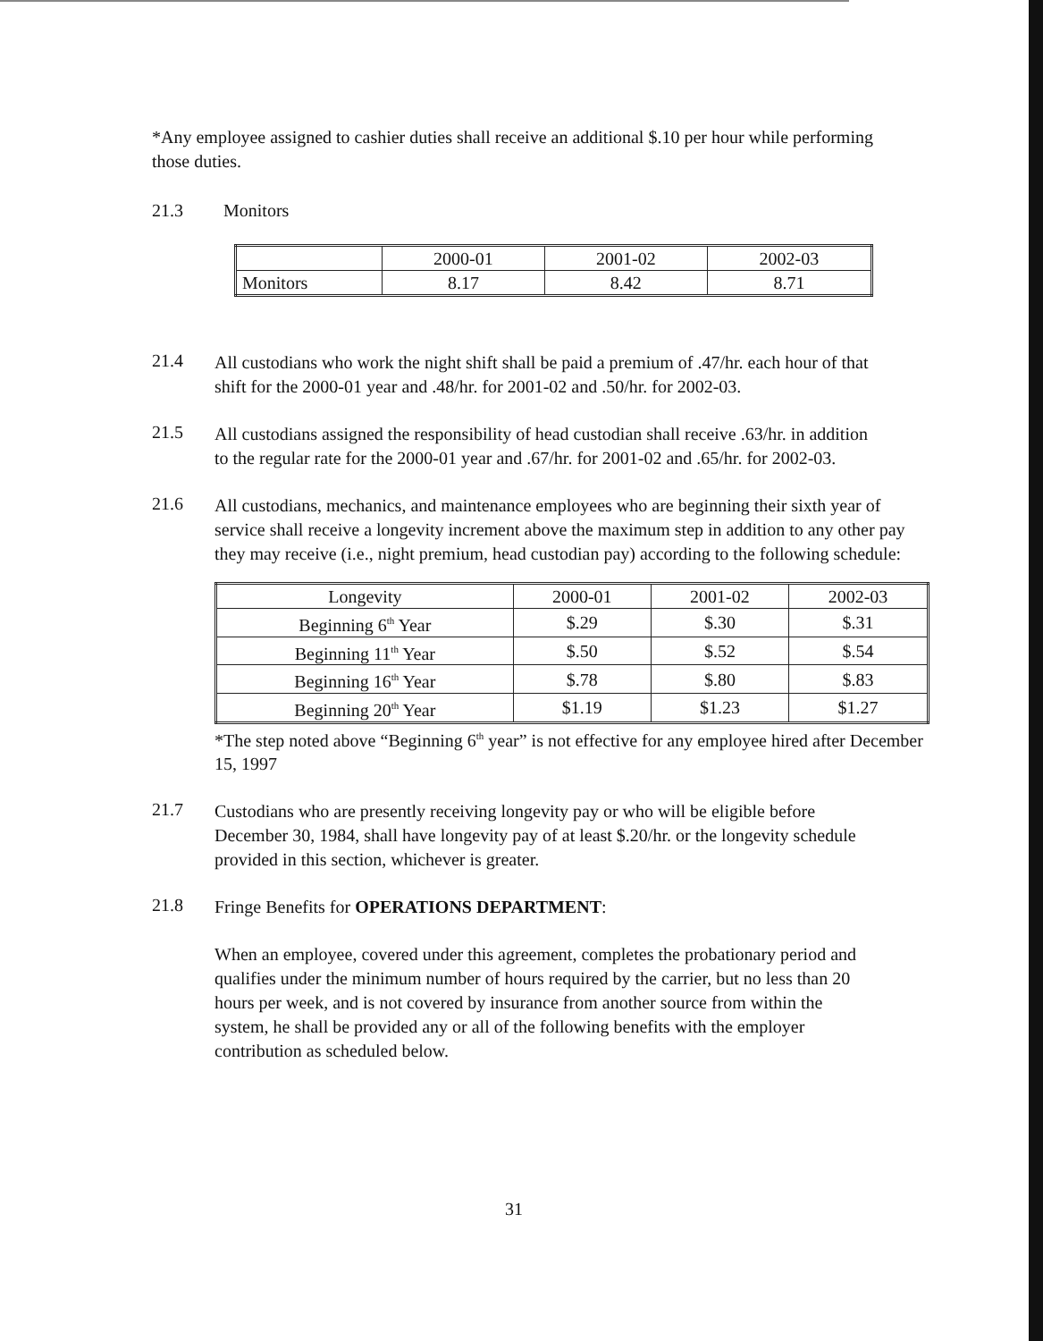*Any employee assigned to cashier duties shall receive an additional $.10 per hour while performing those duties.
21.3 Monitors
| | 2000-01 | 2001-02 | 2002-03 |
| Monitors | 8.17 | 8.42 | 8.71 |
21.4
All custodians who work the night shift shall be paid a premium of .47/hr. each hour of that shift for the 2000-01 year and .48/hr. for 2001-02 and .50/hr. for 2002-03.
21.5
All custodians assigned the responsibility of head custodian shall receive .63/hr. in addition to the regular rate for the 2000-01 year and .67/hr. for 2001-02 and .65/hr. for 2002-03.
21.6
All custodians, mechanics, and maintenance employees who are beginning their sixth year of service shall receive a longevity increment above the maximum step in addition to any other pay they may receive (i.e., night premium, head custodian pay) according to the following schedule:
| Longevity | 2000-01 | 2001-02 | 2002-03 |
| Beginning 6<sup>th</sup> Year | $.29 | $.30 | $.31 |
| Beginning 11<sup>th</sup> Year | $.50 | $.52 | $.54 |
| Beginning 16<sup>th</sup> Year | $.78 | $.80 | $.83 |
| Beginning 20<sup>th</sup> Year | $1.19 | $1.23 | $1.27 |
*The step noted above “Beginning 6<sup>th</sup> year” is not effective for any employee hired after December 15, 1997
21.7
Custodians who are presently receiving longevity pay or who will be eligible before December 30, 1984, shall have longevity pay of at least $.20/hr. or the longevity schedule provided in this section, whichever is greater.
21.8
Fringe Benefits for OPERATIONS DEPARTMENT:
When an employee, covered under this agreement, completes the probationary period and qualifies under the minimum number of hours required by the carrier, but no less than 20 hours per week, and is not covered by insurance from another source from within the system, he shall be provided any or all of the following benefits with the employer contribution as scheduled below.
31